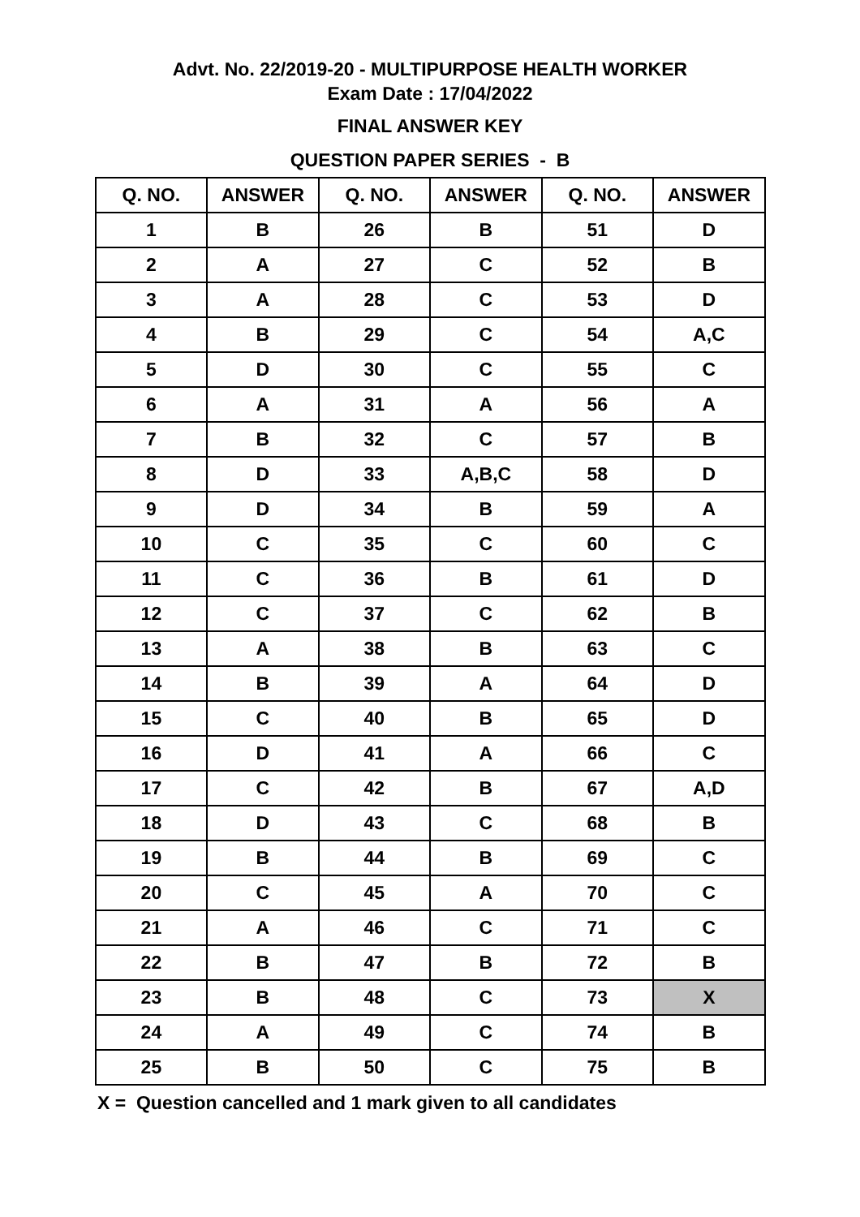Advt. No. 22/2019-20 - MULTIPURPOSE HEALTH WORKER
Exam Date : 17/04/2022
FINAL ANSWER KEY
QUESTION PAPER SERIES - B
| Q. NO. | ANSWER | Q. NO. | ANSWER | Q. NO. | ANSWER |
| --- | --- | --- | --- | --- | --- |
| 1 | B | 26 | B | 51 | D |
| 2 | A | 27 | C | 52 | B |
| 3 | A | 28 | C | 53 | D |
| 4 | B | 29 | C | 54 | A,C |
| 5 | D | 30 | C | 55 | C |
| 6 | A | 31 | A | 56 | A |
| 7 | B | 32 | C | 57 | B |
| 8 | D | 33 | A,B,C | 58 | D |
| 9 | D | 34 | B | 59 | A |
| 10 | C | 35 | C | 60 | C |
| 11 | C | 36 | B | 61 | D |
| 12 | C | 37 | C | 62 | B |
| 13 | A | 38 | B | 63 | C |
| 14 | B | 39 | A | 64 | D |
| 15 | C | 40 | B | 65 | D |
| 16 | D | 41 | A | 66 | C |
| 17 | C | 42 | B | 67 | A,D |
| 18 | D | 43 | C | 68 | B |
| 19 | B | 44 | B | 69 | C |
| 20 | C | 45 | A | 70 | C |
| 21 | A | 46 | C | 71 | C |
| 22 | B | 47 | B | 72 | B |
| 23 | B | 48 | C | 73 | X |
| 24 | A | 49 | C | 74 | B |
| 25 | B | 50 | C | 75 | B |
X = Question cancelled and 1 mark given to all candidates